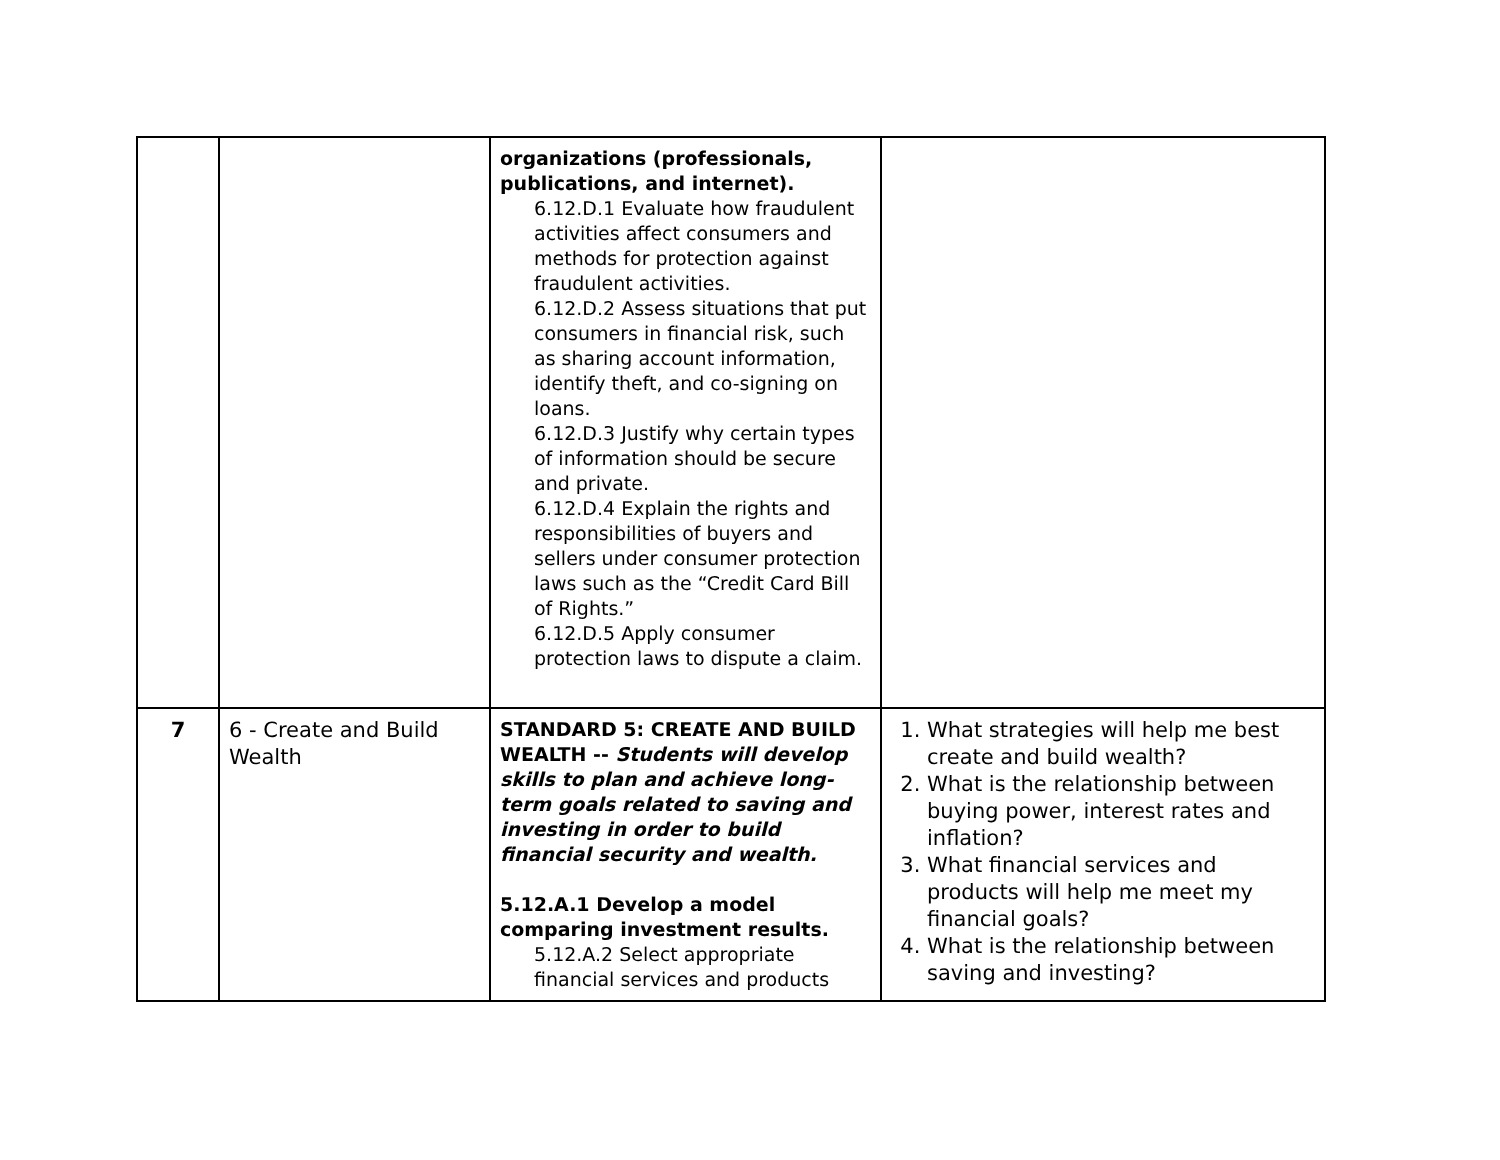| | | organizations (professionals, publications, and internet). 6.12.D.1 Evaluate how fraudulent activities affect consumers and methods for protection against fraudulent activities. 6.12.D.2 Assess situations that put consumers in financial risk, such as sharing account information, identify theft, and co-signing on loans. 6.12.D.3 Justify why certain types of information should be secure and private. 6.12.D.4 Explain the rights and responsibilities of buyers and sellers under consumer protection laws such as the “Credit Card Bill of Rights.” 6.12.D.5 Apply consumer protection laws to dispute a claim. | |
| 7 | 6 - Create and Build Wealth | STANDARD 5: CREATE AND BUILD WEALTH -- Students will develop skills to plan and achieve long-term goals related to saving and investing in order to build financial security and wealth. 5.12.A.1 Develop a model comparing investment results. 5.12.A.2 Select appropriate financial services and products | 1. What strategies will help me best create and build wealth? 2. What is the relationship between buying power, interest rates and inflation? 3. What financial services and products will help me meet my financial goals? 4. What is the relationship between saving and investing? |